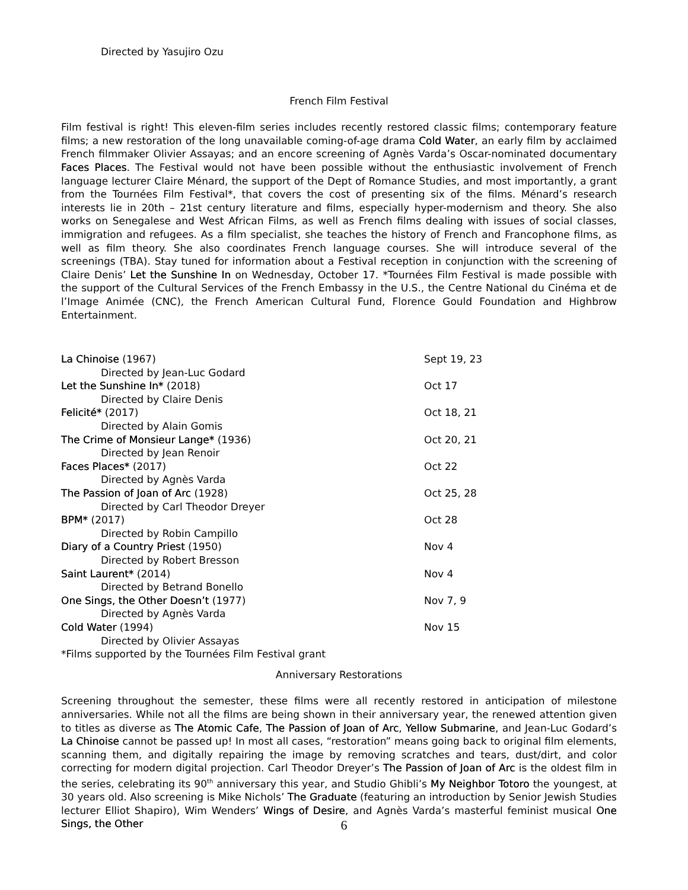Directed by Yasujiro Ozu
French Film Festival
Film festival is right! This eleven-film series includes recently restored classic films; contemporary feature films; a new restoration of the long unavailable coming-of-age drama Cold Water, an early film by acclaimed French filmmaker Olivier Assayas; and an encore screening of Agnès Varda’s Oscar-nominated documentary Faces Places. The Festival would not have been possible without the enthusiastic involvement of French language lecturer Claire Ménard, the support of the Dept of Romance Studies, and most importantly, a grant from the Tournées Film Festival*, that covers the cost of presenting six of the films. Ménard’s research interests lie in 20th – 21st century literature and films, especially hyper-modernism and theory. She also works on Senegalese and West African Films, as well as French films dealing with issues of social classes, immigration and refugees. As a film specialist, she teaches the history of French and Francophone films, as well as film theory. She also coordinates French language courses. She will introduce several of the screenings (TBA). Stay tuned for information about a Festival reception in conjunction with the screening of Claire Denis’ Let the Sunshine In on Wednesday, October 17. *Tournées Film Festival is made possible with the support of the Cultural Services of the French Embassy in the U.S., the Centre National du Cinéma et de l’Image Animée (CNC), the French American Cultural Fund, Florence Gould Foundation and Highbrow Entertainment.
| La Chinoise (1967) | Sept 19, 23 |
| Directed by Jean-Luc Godard | |
| Let the Sunshine In* (2018) | Oct 17 |
| Directed by Claire Denis | |
| Felicité* (2017) | Oct 18, 21 |
| Directed by Alain Gomis | |
| The Crime of Monsieur Lange* (1936) | Oct 20, 21 |
| Directed by Jean Renoir | |
| Faces Places* (2017) | Oct 22 |
| Directed by Agnès Varda | |
| The Passion of Joan of Arc (1928) | Oct 25, 28 |
| Directed by Carl Theodor Dreyer | |
| BPM* (2017) | Oct 28 |
| Directed by Robin Campillo | |
| Diary of a Country Priest (1950) | Nov 4 |
| Directed by Robert Bresson | |
| Saint Laurent* (2014) | Nov 4 |
| Directed by Betrand Bonello | |
| One Sings, the Other Doesn’t (1977) | Nov 7, 9 |
| Directed by Agnès Varda | |
| Cold Water (1994) | Nov 15 |
| Directed by Olivier Assayas | |
| *Films supported by the Tournées Film Festival grant | |
Anniversary Restorations
Screening throughout the semester, these films were all recently restored in anticipation of milestone anniversaries. While not all the films are being shown in their anniversary year, the renewed attention given to titles as diverse as The Atomic Cafe, The Passion of Joan of Arc, Yellow Submarine, and Jean-Luc Godard’s La Chinoise cannot be passed up! In most all cases, “restoration” means going back to original film elements, scanning them, and digitally repairing the image by removing scratches and tears, dust/dirt, and color correcting for modern digital projection. Carl Theodor Dreyer’s The Passion of Joan of Arc is the oldest film in the series, celebrating its 90<sup>th</sup> anniversary this year, and Studio Ghibli’s My Neighbor Totoro the youngest, at 30 years old. Also screening is Mike Nichols’ The Graduate (featuring an introduction by Senior Jewish Studies lecturer Elliot Shapiro), Wim Wenders’ Wings of Desire, and Agnès Varda’s masterful feminist musical One Sings, the Other
6